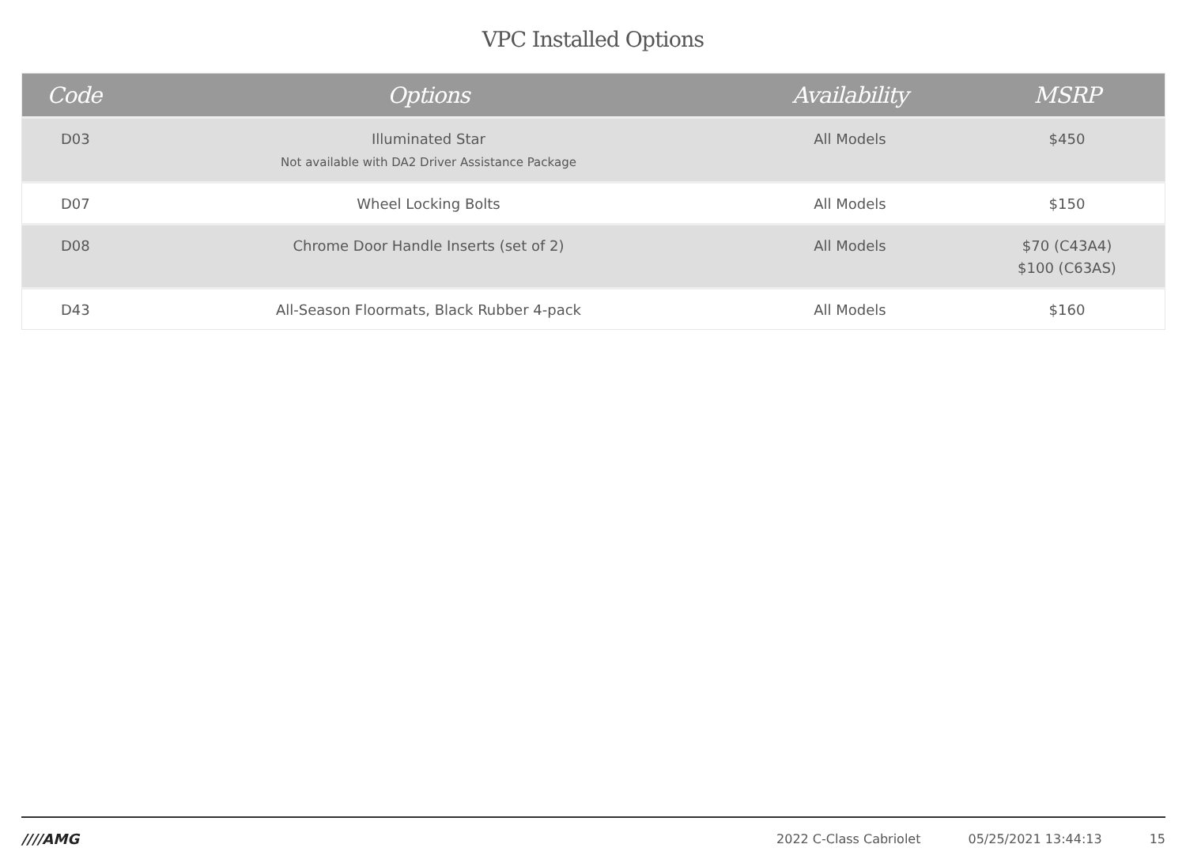VPC Installed Options
| Code | Options | Availability | MSRP |
| --- | --- | --- | --- |
| D03 | Illuminated Star Not available with DA2 Driver Assistance Package | All Models | $450 |
| D07 | Wheel Locking Bolts | All Models | $150 |
| D08 | Chrome Door Handle Inserts (set of 2) | All Models | $70 (C43A4) $100 (C63AS) |
| D43 | All-Season Floormats, Black Rubber 4-pack | All Models | $160 |
////AMG 2022 C-Class Cabriolet 05/25/2021 13:44:13 15